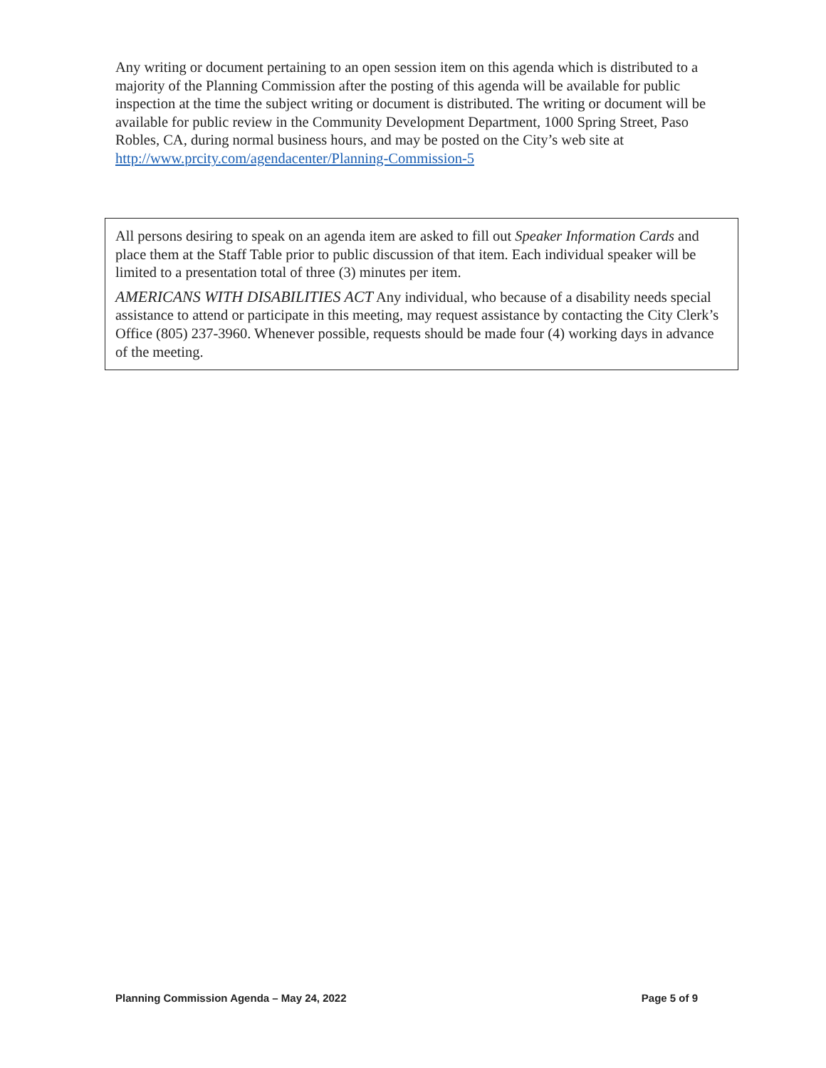Any writing or document pertaining to an open session item on this agenda which is distributed to a majority of the Planning Commission after the posting of this agenda will be available for public inspection at the time the subject writing or document is distributed. The writing or document will be available for public review in the Community Development Department, 1000 Spring Street, Paso Robles, CA, during normal business hours, and may be posted on the City’s web site at http://www.prcity.com/agendacenter/Planning-Commission-5
All persons desiring to speak on an agenda item are asked to fill out Speaker Information Cards and place them at the Staff Table prior to public discussion of that item. Each individual speaker will be limited to a presentation total of three (3) minutes per item.
AMERICANS WITH DISABILITIES ACT Any individual, who because of a disability needs special assistance to attend or participate in this meeting, may request assistance by contacting the City Clerk’s Office (805) 237-3960. Whenever possible, requests should be made four (4) working days in advance of the meeting.
Planning Commission Agenda – May 24, 2022 Page 5 of 9